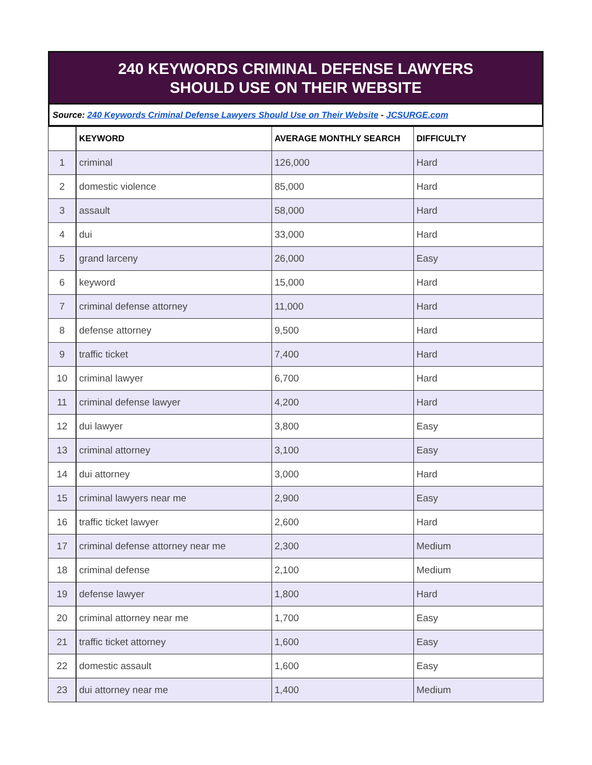240 KEYWORDS CRIMINAL DEFENSE LAWYERS
SHOULD USE ON THEIR WEBSITE
Source: 240 Keywords Criminal Defense Lawyers Should Use on Their Website - JCSURGE.com
| | KEYWORD | AVERAGE MONTHLY SEARCH | DIFFICULTY |
| --- | --- | --- | --- |
| 1 | criminal | 126,000 | Hard |
| 2 | domestic violence | 85,000 | Hard |
| 3 | assault | 58,000 | Hard |
| 4 | dui | 33,000 | Hard |
| 5 | grand larceny | 26,000 | Easy |
| 6 | keyword | 15,000 | Hard |
| 7 | criminal defense attorney | 11,000 | Hard |
| 8 | defense attorney | 9,500 | Hard |
| 9 | traffic ticket | 7,400 | Hard |
| 10 | criminal lawyer | 6,700 | Hard |
| 11 | criminal defense lawyer | 4,200 | Hard |
| 12 | dui lawyer | 3,800 | Easy |
| 13 | criminal attorney | 3,100 | Easy |
| 14 | dui attorney | 3,000 | Hard |
| 15 | criminal lawyers near me | 2,900 | Easy |
| 16 | traffic ticket lawyer | 2,600 | Hard |
| 17 | criminal defense attorney near me | 2,300 | Medium |
| 18 | criminal defense | 2,100 | Medium |
| 19 | defense lawyer | 1,800 | Hard |
| 20 | criminal attorney near me | 1,700 | Easy |
| 21 | traffic ticket attorney | 1,600 | Easy |
| 22 | domestic assault | 1,600 | Easy |
| 23 | dui attorney near me | 1,400 | Medium |